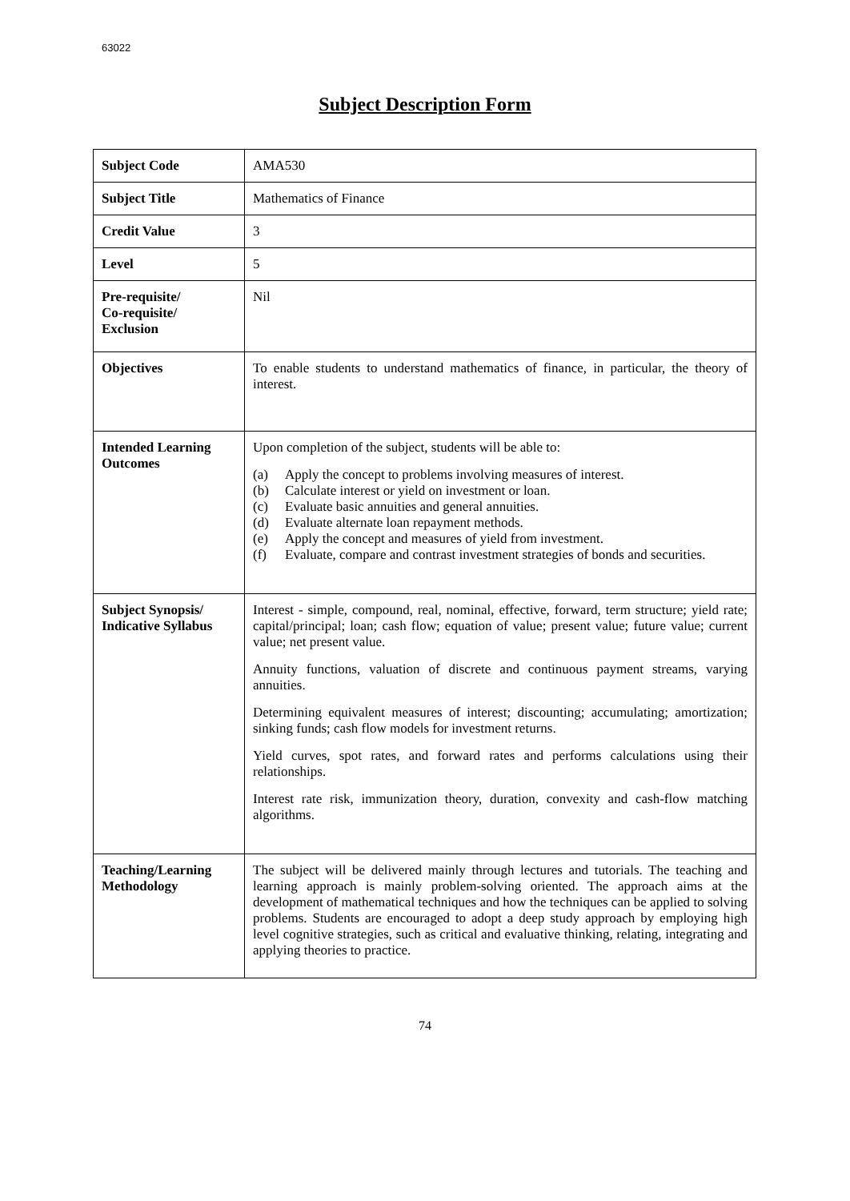63022
Subject Description Form
| Subject Code | AMA530 |
| Subject Title | Mathematics of Finance |
| Credit Value | 3 |
| Level | 5 |
| Pre-requisite/ Co-requisite/ Exclusion | Nil |
| Objectives | To enable students to understand mathematics of finance, in particular, the theory of interest. |
| Intended Learning Outcomes | Upon completion of the subject, students will be able to: (a) Apply the concept to problems involving measures of interest. (b) Calculate interest or yield on investment or loan. (c) Evaluate basic annuities and general annuities. (d) Evaluate alternate loan repayment methods. (e) Apply the concept and measures of yield from investment. (f) Evaluate, compare and contrast investment strategies of bonds and securities. |
| Subject Synopsis/ Indicative Syllabus | Interest - simple, compound, real, nominal, effective, forward, term structure; yield rate; capital/principal; loan; cash flow; equation of value; present value; future value; current value; net present value. Annuity functions, valuation of discrete and continuous payment streams, varying annuities. Determining equivalent measures of interest; discounting; accumulating; amortization; sinking funds; cash flow models for investment returns. Yield curves, spot rates, and forward rates and performs calculations using their relationships. Interest rate risk, immunization theory, duration, convexity and cash-flow matching algorithms. |
| Teaching/Learning Methodology | The subject will be delivered mainly through lectures and tutorials. The teaching and learning approach is mainly problem-solving oriented. The approach aims at the development of mathematical techniques and how the techniques can be applied to solving problems. Students are encouraged to adopt a deep study approach by employing high level cognitive strategies, such as critical and evaluative thinking, relating, integrating and applying theories to practice. |
74